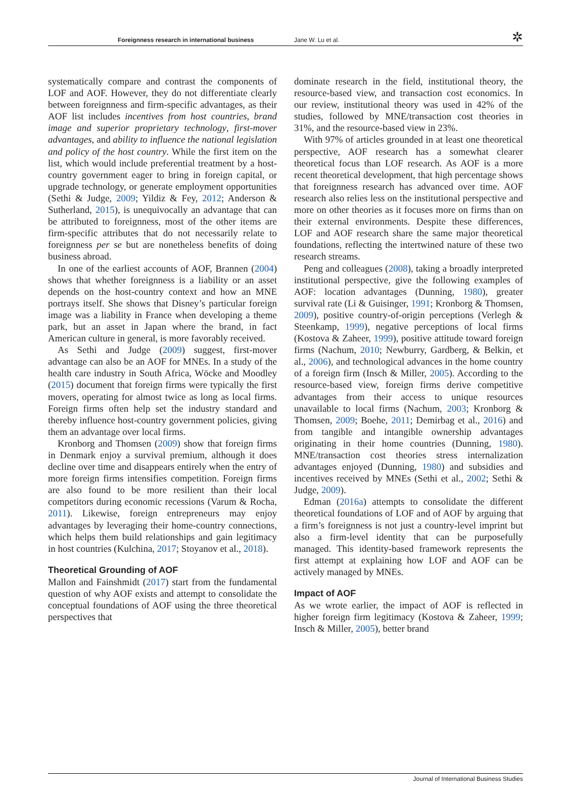Foreignness research in international business Jane W. Lu et al. ✲
systematically compare and contrast the components of LOF and AOF. However, they do not differentiate clearly between foreignness and firm-specific advantages, as their AOF list includes incentives from host countries, brand image and superior proprietary technology, first-mover advantages, and ability to influence the national legislation and policy of the host country. While the first item on the list, which would include preferential treatment by a host-country government eager to bring in foreign capital, or upgrade technology, or generate employment opportunities (Sethi & Judge, 2009; Yildiz & Fey, 2012; Anderson & Sutherland, 2015), is unequivocally an advantage that can be attributed to foreignness, most of the other items are firm-specific attributes that do not necessarily relate to foreignness per se but are nonetheless benefits of doing business abroad.
In one of the earliest accounts of AOF, Brannen (2004) shows that whether foreignness is a liability or an asset depends on the host-country context and how an MNE portrays itself. She shows that Disney’s particular foreign image was a liability in France when developing a theme park, but an asset in Japan where the brand, in fact American culture in general, is more favorably received.
As Sethi and Judge (2009) suggest, first-mover advantage can also be an AOF for MNEs. In a study of the health care industry in South Africa, Wöcke and Moodley (2015) document that foreign firms were typically the first movers, operating for almost twice as long as local firms. Foreign firms often help set the industry standard and thereby influence host-country government policies, giving them an advantage over local firms.
Kronborg and Thomsen (2009) show that foreign firms in Denmark enjoy a survival premium, although it does decline over time and disappears entirely when the entry of more foreign firms intensifies competition. Foreign firms are also found to be more resilient than their local competitors during economic recessions (Varum & Rocha, 2011). Likewise, foreign entrepreneurs may enjoy advantages by leveraging their home-country connections, which helps them build relationships and gain legitimacy in host countries (Kulchina, 2017; Stoyanov et al., 2018).
Theoretical Grounding of AOF
Mallon and Fainshmidt (2017) start from the fundamental question of why AOF exists and attempt to consolidate the conceptual foundations of AOF using the three theoretical perspectives that
dominate research in the field, institutional theory, the resource-based view, and transaction cost economics. In our review, institutional theory was used in 42% of the studies, followed by MNE/transaction cost theories in 31%, and the resource-based view in 23%.
With 97% of articles grounded in at least one theoretical perspective, AOF research has a somewhat clearer theoretical focus than LOF research. As AOF is a more recent theoretical development, that high percentage shows that foreignness research has advanced over time. AOF research also relies less on the institutional perspective and more on other theories as it focuses more on firms than on their external environments. Despite these differences, LOF and AOF research share the same major theoretical foundations, reflecting the intertwined nature of these two research streams.
Peng and colleagues (2008), taking a broadly interpreted institutional perspective, give the following examples of AOF: location advantages (Dunning, 1980), greater survival rate (Li & Guisinger, 1991; Kronborg & Thomsen, 2009), positive country-of-origin perceptions (Verlegh & Steenkamp, 1999), negative perceptions of local firms (Kostova & Zaheer, 1999), positive attitude toward foreign firms (Nachum, 2010; Newburry, Gardberg, & Belkin, et al., 2006), and technological advances in the home country of a foreign firm (Insch & Miller, 2005). According to the resource-based view, foreign firms derive competitive advantages from their access to unique resources unavailable to local firms (Nachum, 2003; Kronborg & Thomsen, 2009; Boehe, 2011; Demirbag et al., 2016) and from tangible and intangible ownership advantages originating in their home countries (Dunning, 1980). MNE/transaction cost theories stress internalization advantages enjoyed (Dunning, 1980) and subsidies and incentives received by MNEs (Sethi et al., 2002; Sethi & Judge, 2009).
Edman (2016a) attempts to consolidate the different theoretical foundations of LOF and of AOF by arguing that a firm’s foreignness is not just a country-level imprint but also a firm-level identity that can be purposefully managed. This identity-based framework represents the first attempt at explaining how LOF and AOF can be actively managed by MNEs.
Impact of AOF
As we wrote earlier, the impact of AOF is reflected in higher foreign firm legitimacy (Kostova & Zaheer, 1999; Insch & Miller, 2005), better brand
Journal of International Business Studies